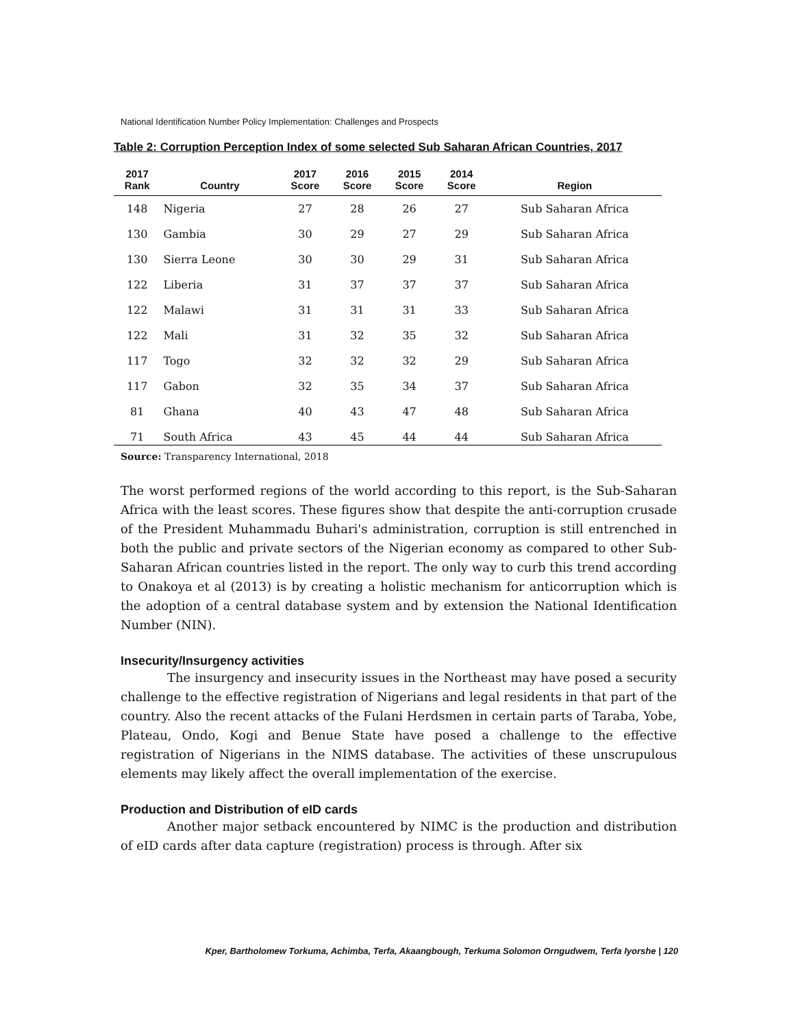National Identification Number Policy Implementation: Challenges and Prospects
Table 2: Corruption Perception Index of some selected Sub Saharan African Countries, 2017
| 2017 Rank | Country | 2017 Score | 2016 Score | 2015 Score | 2014 Score | Region |
| --- | --- | --- | --- | --- | --- | --- |
| 148 | Nigeria | 27 | 28 | 26 | 27 | Sub Saharan Africa |
| 130 | Gambia | 30 | 29 | 27 | 29 | Sub Saharan Africa |
| 130 | Sierra Leone | 30 | 30 | 29 | 31 | Sub Saharan Africa |
| 122 | Liberia | 31 | 37 | 37 | 37 | Sub Saharan Africa |
| 122 | Malawi | 31 | 31 | 31 | 33 | Sub Saharan Africa |
| 122 | Mali | 31 | 32 | 35 | 32 | Sub Saharan Africa |
| 117 | Togo | 32 | 32 | 32 | 29 | Sub Saharan Africa |
| 117 | Gabon | 32 | 35 | 34 | 37 | Sub Saharan Africa |
| 81 | Ghana | 40 | 43 | 47 | 48 | Sub Saharan Africa |
| 71 | South Africa | 43 | 45 | 44 | 44 | Sub Saharan Africa |
Source: Transparency International, 2018
The worst performed regions of the world according to this report, is the Sub-Saharan Africa with the least scores. These figures show that despite the anti-corruption crusade of the President Muhammadu Buhari's administration, corruption is still entrenched in both the public and private sectors of the Nigerian economy as compared to other Sub- Saharan African countries listed in the report. The only way to curb this trend according to Onakoya et al (2013) is by creating a holistic mechanism for anticorruption which is the adoption of a central database system and by extension the National Identification Number (NIN).
Insecurity/Insurgency activities
The insurgency and insecurity issues in the Northeast may have posed a security challenge to the effective registration of Nigerians and legal residents in that part of the country. Also the recent attacks of the Fulani Herdsmen in certain parts of Taraba, Yobe, Plateau, Ondo, Kogi and Benue State have posed a challenge to the effective registration of Nigerians in the NIMS database. The activities of these unscrupulous elements may likely affect the overall implementation of the exercise.
Production and Distribution of eID cards
Another major setback encountered by NIMC is the production and distribution of eID cards after data capture (registration) process is through. After six
Kper, Bartholomew Torkuma, Achimba, Terfa, Akaangbough, Terkuma Solomon Orngudwem, Terfa Iyorshe | 120